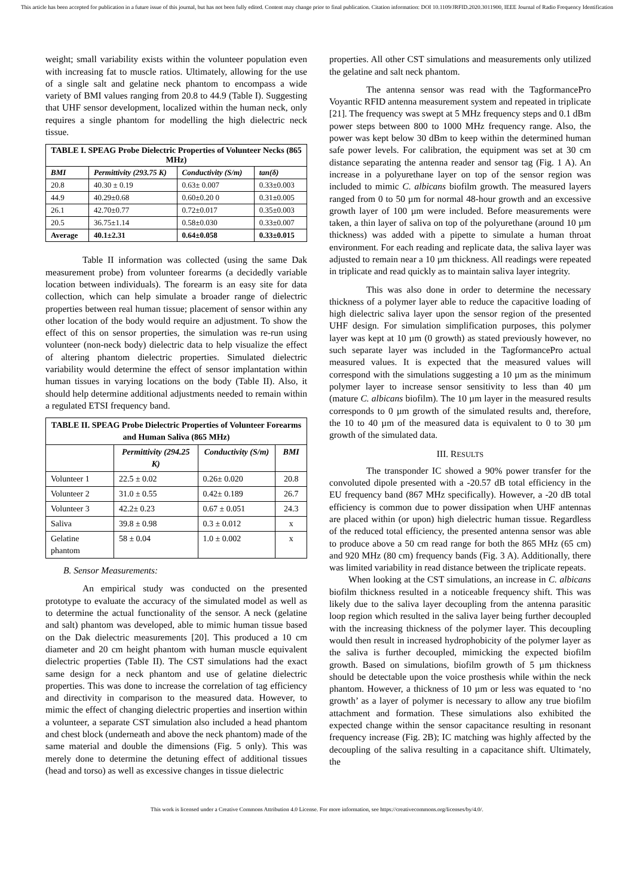This article has been accepted for publication in a future issue of this journal, but has not been fully edited. Content may change prior to final publication. Citation information: DOI 10.1109/JRFID.2020.3011900, IEEE Journal of Radio Frequency Identification
weight; small variability exists within the volunteer population even with increasing fat to muscle ratios. Ultimately, allowing for the use of a single salt and gelatine neck phantom to encompass a wide variety of BMI values ranging from 20.8 to 44.9 (Table I). Suggesting that UHF sensor development, localized within the human neck, only requires a single phantom for modelling the high dielectric neck tissue.
| TABLE I. SPEAG Probe Dielectric Properties of Volunteer Necks (865 MHz) | | | |
| --- | --- | --- | --- |
| BMI | Permittivity (293.75 K) | Conductivity (S/m) | tan(δ) |
| 20.8 | 40.30 ± 0.19 | 0.63± 0.007 | 0.33±0.003 |
| 44.9 | 40.29±0.68 | 0.60±0.20 0 | 0.31±0.005 |
| 26.1 | 42.70±0.77 | 0.72±0.017 | 0.35±0.003 |
| 20.5 | 36.75±1.14 | 0.58±0.030 | 0.33±0.007 |
| Average | 40.1±2.31 | 0.64±0.058 | 0.33±0.015 |
Table II information was collected (using the same Dak measurement probe) from volunteer forearms (a decidedly variable location between individuals). The forearm is an easy site for data collection, which can help simulate a broader range of dielectric properties between real human tissue; placement of sensor within any other location of the body would require an adjustment. To show the effect of this on sensor properties, the simulation was re-run using volunteer (non-neck body) dielectric data to help visualize the effect of altering phantom dielectric properties. Simulated dielectric variability would determine the effect of sensor implantation within human tissues in varying locations on the body (Table II). Also, it should help determine additional adjustments needed to remain within a regulated ETSI frequency band.
| TABLE II. SPEAG Probe Dielectric Properties of Volunteer Forearms and Human Saliva (865 MHz) | | | |
| --- | --- | --- | --- |
| | Permittivity (294.25 K) | Conductivity (S/m) | BMI |
| Volunteer 1 | 22.5 ± 0.02 | 0.26± 0.020 | 20.8 |
| Volunteer 2 | 31.0 ± 0.55 | 0.42± 0.189 | 26.7 |
| Volunteer 3 | 42.2± 0.23 | 0.67 ± 0.051 | 24.3 |
| Saliva | 39.8 ± 0.98 | 0.3 ± 0.012 | x |
| Gelatine phantom | 58 ± 0.04 | 1.0 ± 0.002 | x |
B. Sensor Measurements:
An empirical study was conducted on the presented prototype to evaluate the accuracy of the simulated model as well as to determine the actual functionality of the sensor. A neck (gelatine and salt) phantom was developed, able to mimic human tissue based on the Dak dielectric measurements [20]. This produced a 10 cm diameter and 20 cm height phantom with human muscle equivalent dielectric properties (Table II). The CST simulations had the exact same design for a neck phantom and use of gelatine dielectric properties. This was done to increase the correlation of tag efficiency and directivity in comparison to the measured data. However, to mimic the effect of changing dielectric properties and insertion within a volunteer, a separate CST simulation also included a head phantom and chest block (underneath and above the neck phantom) made of the same material and double the dimensions (Fig. 5 only). This was merely done to determine the detuning effect of additional tissues (head and torso) as well as excessive changes in tissue dielectric
properties. All other CST simulations and measurements only utilized the gelatine and salt neck phantom.
The antenna sensor was read with the TagformancePro Voyantic RFID antenna measurement system and repeated in triplicate [21]. The frequency was swept at 5 MHz frequency steps and 0.1 dBm power steps between 800 to 1000 MHz frequency range. Also, the power was kept below 30 dBm to keep within the determined human safe power levels. For calibration, the equipment was set at 30 cm distance separating the antenna reader and sensor tag (Fig. 1 A). An increase in a polyurethane layer on top of the sensor region was included to mimic C. albicans biofilm growth. The measured layers ranged from 0 to 50 µm for normal 48-hour growth and an excessive growth layer of 100 µm were included. Before measurements were taken, a thin layer of saliva on top of the polyurethane (around 10 µm thickness) was added with a pipette to simulate a human throat environment. For each reading and replicate data, the saliva layer was adjusted to remain near a 10 µm thickness. All readings were repeated in triplicate and read quickly as to maintain saliva layer integrity.
This was also done in order to determine the necessary thickness of a polymer layer able to reduce the capacitive loading of high dielectric saliva layer upon the sensor region of the presented UHF design. For simulation simplification purposes, this polymer layer was kept at 10 µm (0 growth) as stated previously however, no such separate layer was included in the TagformancePro actual measured values. It is expected that the measured values will correspond with the simulations suggesting a 10 µm as the minimum polymer layer to increase sensor sensitivity to less than 40 µm (mature C. albicans biofilm). The 10 µm layer in the measured results corresponds to 0 µm growth of the simulated results and, therefore, the 10 to 40 µm of the measured data is equivalent to 0 to 30 µm growth of the simulated data.
III. RESULTS
The transponder IC showed a 90% power transfer for the convoluted dipole presented with a -20.57 dB total efficiency in the EU frequency band (867 MHz specifically). However, a -20 dB total efficiency is common due to power dissipation when UHF antennas are placed within (or upon) high dielectric human tissue. Regardless of the reduced total efficiency, the presented antenna sensor was able to produce above a 50 cm read range for both the 865 MHz (65 cm) and 920 MHz (80 cm) frequency bands (Fig. 3 A). Additionally, there was limited variability in read distance between the triplicate repeats.
When looking at the CST simulations, an increase in C. albicans biofilm thickness resulted in a noticeable frequency shift. This was likely due to the saliva layer decoupling from the antenna parasitic loop region which resulted in the saliva layer being further decoupled with the increasing thickness of the polymer layer. This decoupling would then result in increased hydrophobicity of the polymer layer as the saliva is further decoupled, mimicking the expected biofilm growth. Based on simulations, biofilm growth of 5 µm thickness should be detectable upon the voice prosthesis while within the neck phantom. However, a thickness of 10 µm or less was equated to ‘no growth’ as a layer of polymer is necessary to allow any true biofilm attachment and formation. These simulations also exhibited the expected change within the sensor capacitance resulting in resonant frequency increase (Fig. 2B); IC matching was highly affected by the decoupling of the saliva resulting in a capacitance shift. Ultimately, the
This work is licensed under a Creative Commons Attribution 4.0 License. For more information, see https://creativecommons.org/licenses/by/4.0/.